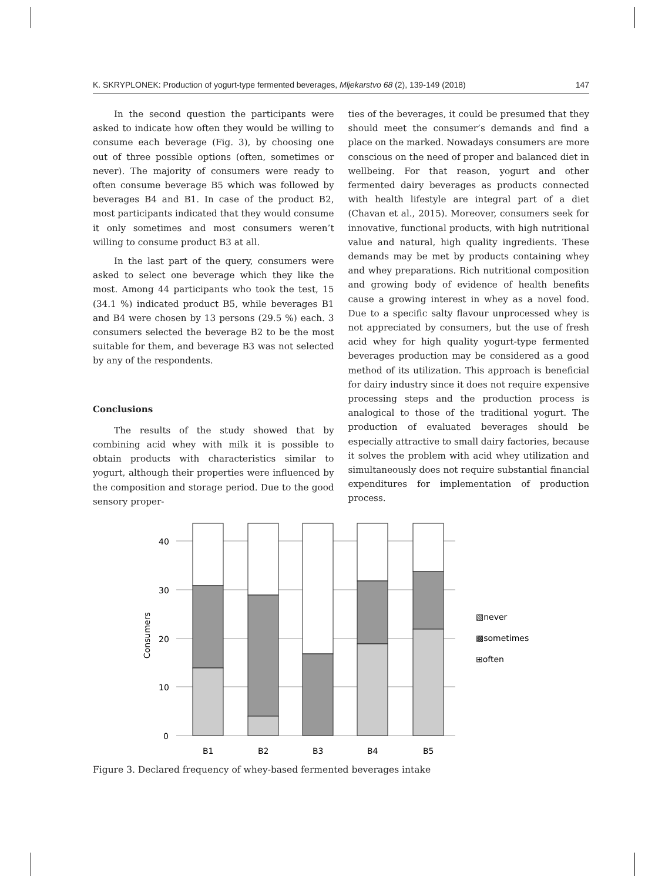K. SKRYPLONEK: Production of yogurt-type fermented beverages, Mljekarstvo 68 (2), 139-149 (2018) 147
In the second question the participants were asked to indicate how often they would be willing to consume each beverage (Fig. 3), by choosing one out of three possible options (often, sometimes or never). The majority of consumers were ready to often consume beverage B5 which was followed by beverages B4 and B1. In case of the product B2, most participants indicated that they would consume it only sometimes and most consumers weren’t willing to consume product B3 at all.
In the last part of the query, consumers were asked to select one beverage which they like the most. Among 44 participants who took the test, 15 (34.1 %) indicated product B5, while beverages B1 and B4 were chosen by 13 persons (29.5 %) each. 3 consumers selected the beverage B2 to be the most suitable for them, and beverage B3 was not selected by any of the respondents.
Conclusions
The results of the study showed that by combining acid whey with milk it is possible to obtain products with characteristics similar to yogurt, although their properties were influenced by the composition and storage period. Due to the good sensory proper-
ties of the beverages, it could be presumed that they should meet the consumer’s demands and find a place on the marked. Nowadays consumers are more conscious on the need of proper and balanced diet in wellbeing. For that reason, yogurt and other fermented dairy beverages as products connected with health lifestyle are integral part of a diet (Chavan et al., 2015). Moreover, consumers seek for innovative, functional products, with high nutritional value and natural, high quality ingredients. These demands may be met by products containing whey and whey preparations. Rich nutritional composition and growing body of evidence of health benefits cause a growing interest in whey as a novel food. Due to a specific salty flavour unprocessed whey is not appreciated by consumers, but the use of fresh acid whey for high quality yogurt-type fermented beverages production may be considered as a good method of its utilization. This approach is beneficial for dairy industry since it does not require expensive processing steps and the production process is analogical to those of the traditional yogurt. The production of evaluated beverages should be especially attractive to small dairy factories, because it solves the problem with acid whey utilization and simultaneously does not require substantial financial expenditures for implementation of production process.
40
30
20
10
0
Consumers
B1
B2
B3
B4
B5
▧never
▩sometimes
⊞often
Figure 3. Declared frequency of whey-based fermented beverages intake